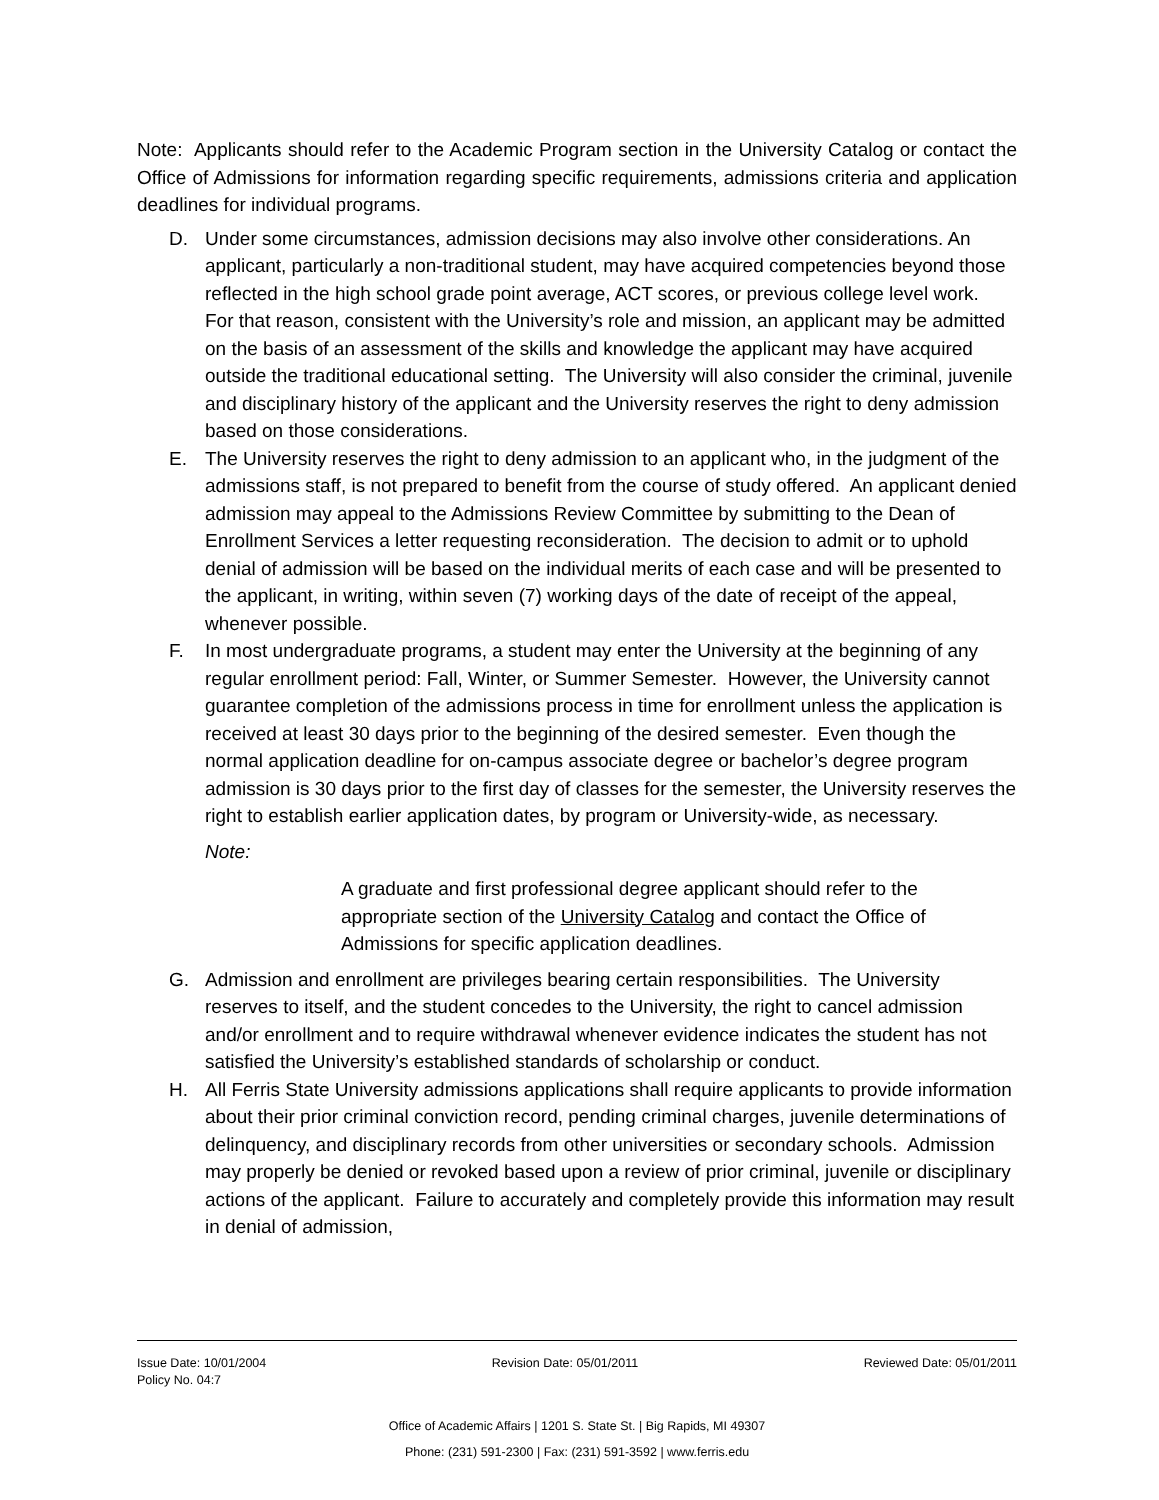Note: Applicants should refer to the Academic Program section in the University Catalog or contact the Office of Admissions for information regarding specific requirements, admissions criteria and application deadlines for individual programs.
D. Under some circumstances, admission decisions may also involve other considerations. An applicant, particularly a non-traditional student, may have acquired competencies beyond those reflected in the high school grade point average, ACT scores, or previous college level work. For that reason, consistent with the University’s role and mission, an applicant may be admitted on the basis of an assessment of the skills and knowledge the applicant may have acquired outside the traditional educational setting. The University will also consider the criminal, juvenile and disciplinary history of the applicant and the University reserves the right to deny admission based on those considerations.
E. The University reserves the right to deny admission to an applicant who, in the judgment of the admissions staff, is not prepared to benefit from the course of study offered. An applicant denied admission may appeal to the Admissions Review Committee by submitting to the Dean of Enrollment Services a letter requesting reconsideration. The decision to admit or to uphold denial of admission will be based on the individual merits of each case and will be presented to the applicant, in writing, within seven (7) working days of the date of receipt of the appeal, whenever possible.
F. In most undergraduate programs, a student may enter the University at the beginning of any regular enrollment period: Fall, Winter, or Summer Semester. However, the University cannot guarantee completion of the admissions process in time for enrollment unless the application is received at least 30 days prior to the beginning of the desired semester. Even though the normal application deadline for on-campus associate degree or bachelor’s degree program admission is 30 days prior to the first day of classes for the semester, the University reserves the right to establish earlier application dates, by program or University-wide, as necessary.
Note:
A graduate and first professional degree applicant should refer to the appropriate section of the University Catalog and contact the Office of Admissions for specific application deadlines.
G. Admission and enrollment are privileges bearing certain responsibilities. The University reserves to itself, and the student concedes to the University, the right to cancel admission and/or enrollment and to require withdrawal whenever evidence indicates the student has not satisfied the University’s established standards of scholarship or conduct.
H. All Ferris State University admissions applications shall require applicants to provide information about their prior criminal conviction record, pending criminal charges, juvenile determinations of delinquency, and disciplinary records from other universities or secondary schools. Admission may properly be denied or revoked based upon a review of prior criminal, juvenile or disciplinary actions of the applicant. Failure to accurately and completely provide this information may result in denial of admission,
Issue Date: 10/01/2004 Revision Date: 05/01/2011 Reviewed Date: 05/01/2011
Policy No. 04:7
Office of Academic Affairs | 1201 S. State St. | Big Rapids, MI 49307
Phone: (231) 591-2300 | Fax: (231) 591-3592 | www.ferris.edu